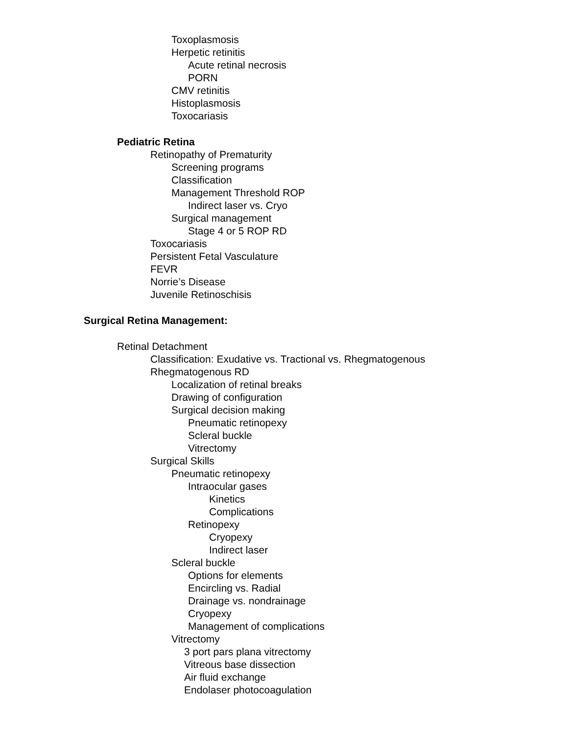Toxoplasmosis
Herpetic retinitis
Acute retinal necrosis
PORN
CMV retinitis
Histoplasmosis
Toxocariasis
Pediatric Retina
Retinopathy of Prematurity
Screening programs
Classification
Management Threshold ROP
Indirect laser vs. Cryo
Surgical management
Stage 4 or 5 ROP RD
Toxocariasis
Persistent Fetal Vasculature
FEVR
Norrie’s Disease
Juvenile Retinoschisis
Surgical Retina Management:
Retinal Detachment
Classification: Exudative vs. Tractional vs. Rhegmatogenous
Rhegmatogenous RD
Localization of retinal breaks
Drawing of configuration
Surgical decision making
Pneumatic retinopexy
Scleral buckle
Vitrectomy
Surgical Skills
Pneumatic retinopexy
Intraocular gases
Kinetics
Complications
Retinopexy
Cryopexy
Indirect laser
Scleral buckle
Options for elements
Encircling vs. Radial
Drainage vs. nondrainage
Cryopexy
Management of complications
Vitrectomy
3 port pars plana vitrectomy
Vitreous base dissection
Air fluid exchange
Endolaser photocoagulation